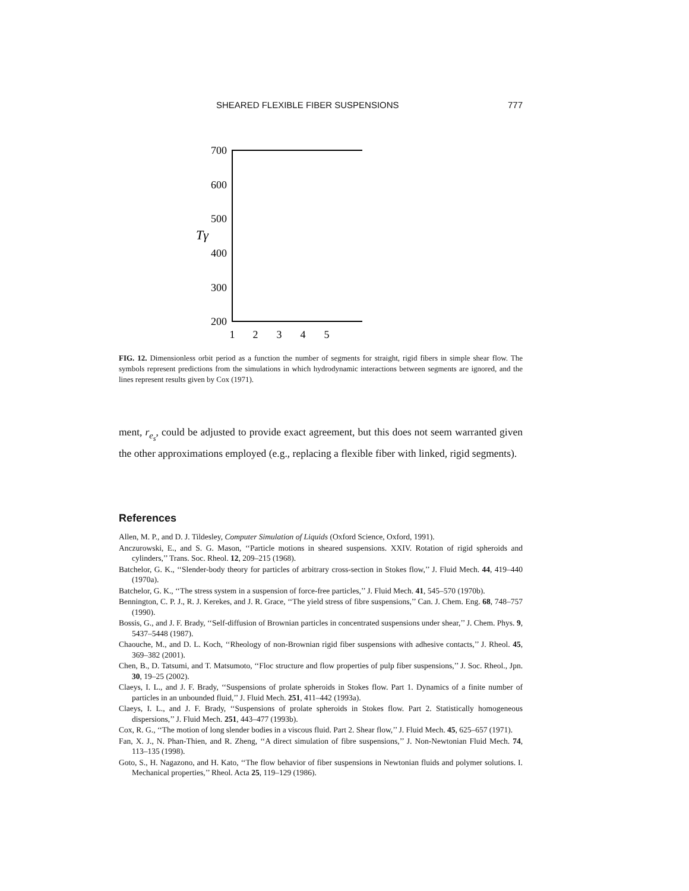SHEARED FLEXIBLE FIBER SUSPENSIONS 777
700
600
500
400
300
200
1
2
3
4
5
Tγ
FIG. 12. Dimensionless orbit period as a function the number of segments for straight, rigid fibers in simple shear flow. The symbols represent predictions from the simulations in which hydrodynamic interactions between segments are ignored, and the lines represent results given by Cox (1971).
ment, r<sub>e<sub>s</sub></sub>, could be adjusted to provide exact agreement, but this does not seem warranted given the other approximations employed (e.g., replacing a flexible fiber with linked, rigid segments).
References
Allen, M. P., and D. J. Tildesley, Computer Simulation of Liquids (Oxford Science, Oxford, 1991).
Anczurowski, E., and S. G. Mason, ‘‘Particle motions in sheared suspensions. XXIV. Rotation of rigid spheroids and cylinders,’’ Trans. Soc. Rheol. 12, 209–215 (1968).
Batchelor, G. K., ‘‘Slender-body theory for particles of arbitrary cross-section in Stokes flow,’’ J. Fluid Mech. 44, 419–440 (1970a).
Batchelor, G. K., ‘‘The stress system in a suspension of force-free particles,’’ J. Fluid Mech. 41, 545–570 (1970b).
Bennington, C. P. J., R. J. Kerekes, and J. R. Grace, ‘‘The yield stress of fibre suspensions,’’ Can. J. Chem. Eng. 68, 748–757 (1990).
Bossis, G., and J. F. Brady, ‘‘Self-diffusion of Brownian particles in concentrated suspensions under shear,’’ J. Chem. Phys. 9, 5437–5448 (1987).
Chaouche, M., and D. L. Koch, ‘‘Rheology of non-Brownian rigid fiber suspensions with adhesive contacts,’’ J. Rheol. 45, 369–382 (2001).
Chen, B., D. Tatsumi, and T. Matsumoto, ‘‘Floc structure and flow properties of pulp fiber suspensions,’’ J. Soc. Rheol., Jpn. 30, 19–25 (2002).
Claeys, I. L., and J. F. Brady, ‘‘Suspensions of prolate spheroids in Stokes flow. Part 1. Dynamics of a finite number of particles in an unbounded fluid,’’ J. Fluid Mech. 251, 411–442 (1993a).
Claeys, I. L., and J. F. Brady, ‘‘Suspensions of prolate spheroids in Stokes flow. Part 2. Statistically homogeneous dispersions,’’ J. Fluid Mech. 251, 443–477 (1993b).
Cox, R. G., ‘‘The motion of long slender bodies in a viscous fluid. Part 2. Shear flow,’’ J. Fluid Mech. 45, 625–657 (1971).
Fan, X. J., N. Phan-Thien, and R. Zheng, ‘‘A direct simulation of fibre suspensions,’’ J. Non-Newtonian Fluid Mech. 74, 113–135 (1998).
Goto, S., H. Nagazono, and H. Kato, ‘‘The flow behavior of fiber suspensions in Newtonian fluids and polymer solutions. I. Mechanical properties,’’ Rheol. Acta 25, 119–129 (1986).